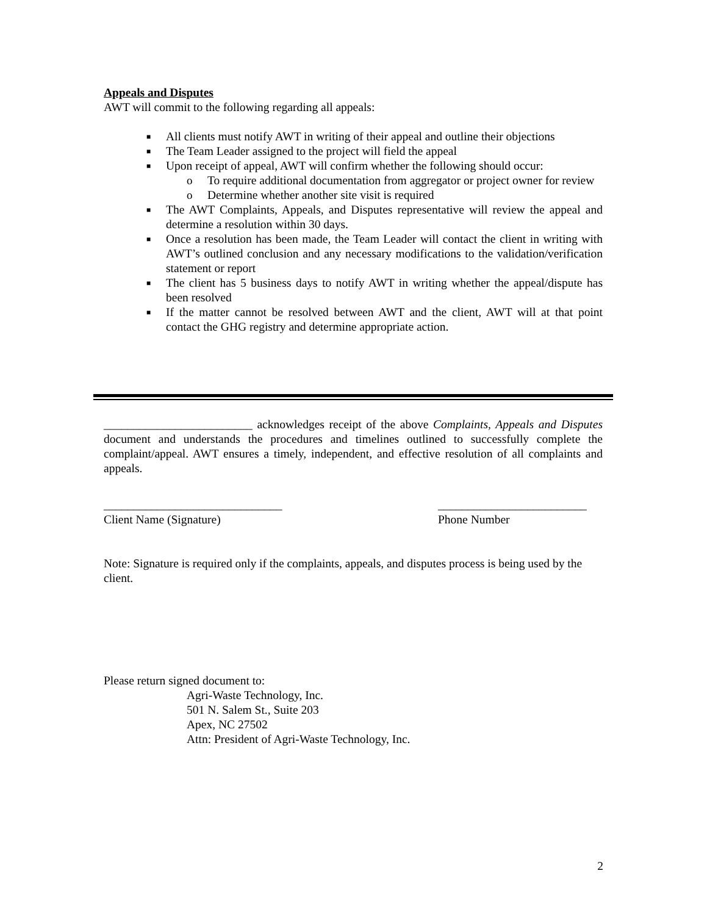Appeals and Disputes
AWT will commit to the following regarding all appeals:
■ All clients must notify AWT in writing of their appeal and outline their objections
■ The Team Leader assigned to the project will field the appeal
■ Upon receipt of appeal, AWT will confirm whether the following should occur:
o To require additional documentation from aggregator or project owner for review
o Determine whether another site visit is required
■ The AWT Complaints, Appeals, and Disputes representative will review the appeal and determine a resolution within 30 days.
■ Once a resolution has been made, the Team Leader will contact the client in writing with AWT’s outlined conclusion and any necessary modifications to the validation/verification statement or report
■ The client has 5 business days to notify AWT in writing whether the appeal/dispute has been resolved
■ If the matter cannot be resolved between AWT and the client, AWT will at that point contact the GHG registry and determine appropriate action.
_________________________ acknowledges receipt of the above Complaints, Appeals and Disputes document and understands the procedures and timelines outlined to successfully complete the complaint/appeal. AWT ensures a timely, independent, and effective resolution of all complaints and appeals.
______________________________
Client Name (Signature)
_________________________
Phone Number
Note: Signature is required only if the complaints, appeals, and disputes process is being used by the client.
Please return signed document to:
Agri-Waste Technology, Inc.
501 N. Salem St., Suite 203
Apex, NC 27502
Attn: President of Agri-Waste Technology, Inc.
2